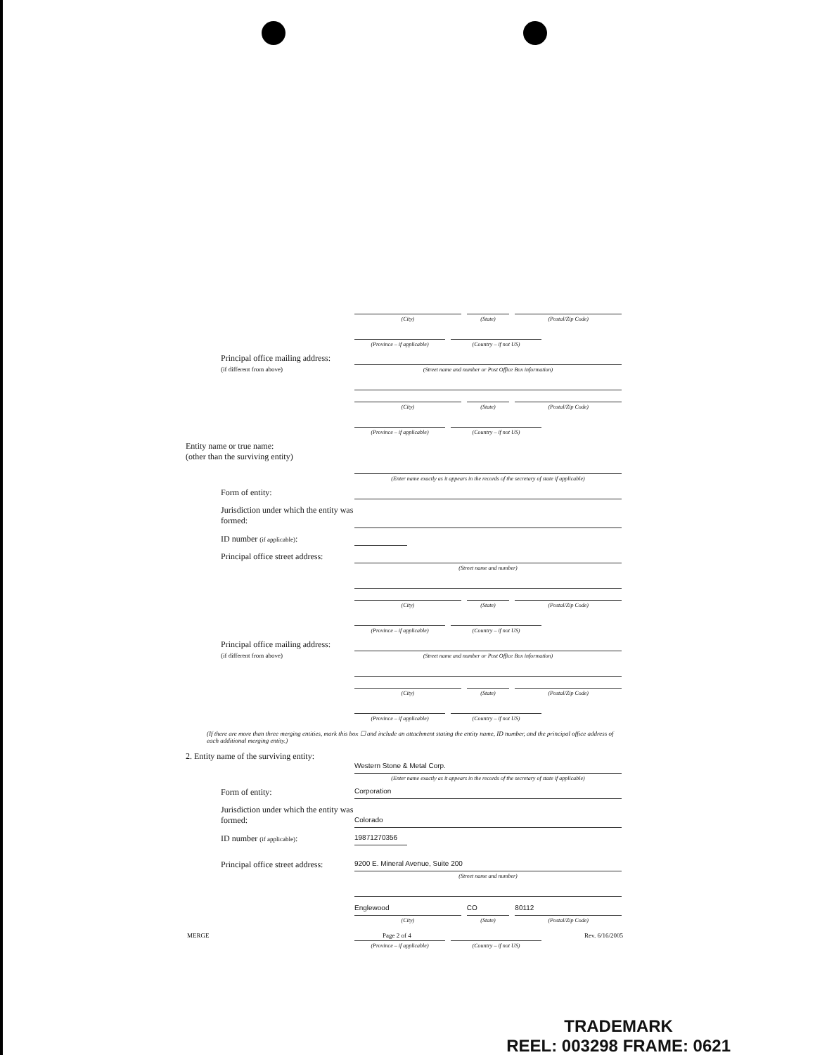(City) (State) (Postal/Zip Code)
(Province – if applicable) (Country – if not US)
Principal office mailing address:
(if different from above)
(Street name and number or Post Office Box information)
(City) (State) (Postal/Zip Code)
(Province – if applicable) (Country – if not US)
Entity name or true name:
(other than the surviving entity)
(Enter name exactly as it appears in the records of the secretary of state if applicable)
Form of entity:
Jurisdiction under which the entity was formed:
ID number (if applicable):
Principal office street address:
(Street name and number)
(City) (State) (Postal/Zip Code)
(Province – if applicable) (Country – if not US)
Principal office mailing address:
(if different from above)
(Street name and number or Post Office Box information)
(City) (State) (Postal/Zip Code)
(Province – if applicable) (Country – if not US)
(If there are more than three merging entities, mark this box ☐ and include an attachment stating the entity name, ID number, and the principal office address of each additional merging entity.)
2. Entity name of the surviving entity:
Western Stone & Metal Corp.
(Enter name exactly as it appears in the records of the secretary of state if applicable)
Form of entity:
Corporation
Jurisdiction under which the entity was formed:
Colorado
ID number (if applicable):
19871270356
Principal office street address:
9200 E. Mineral Avenue, Suite 200
(Street name and number)
Englewood
(City)
CO
(State)
80112
(Postal/Zip Code)
(Province – if applicable) (Country – if not US)
MERGE Page 2 of 4 Rev. 6/16/2005
TRADEMARK
REEL: 003298 FRAME: 0621